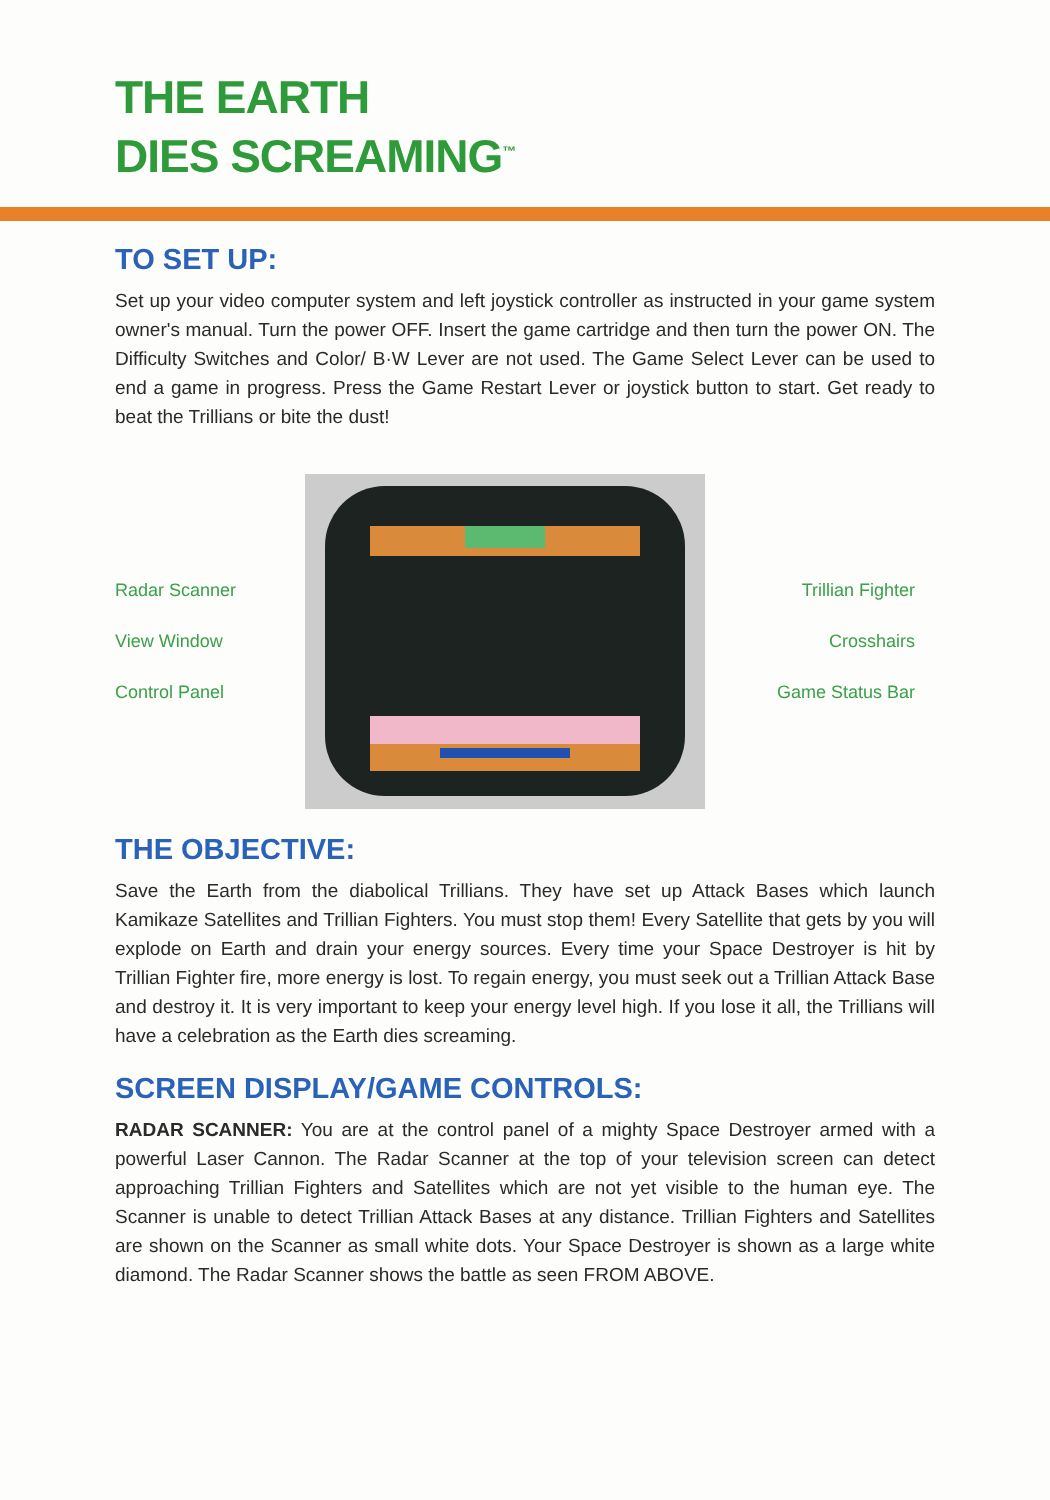THE EARTH
DIES SCREAMING<sup>™</sup>
TO SET UP:
Set up your video computer system and left joystick controller as instructed in your game system owner's manual. Turn the power OFF. Insert the game cartridge and then turn the power ON. The Difficulty Switches and Color/ B·W Lever are not used. The Game Select Lever can be used to end a game in progress. Press the Game Restart Lever or joystick button to start. Get ready to beat the Trillians or bite the dust!
Radar Scanner
View Window
Control Panel
Trillian Fighter
Crosshairs
Game Status Bar
THE OBJECTIVE:
Save the Earth from the diabolical Trillians. They have set up Attack Bases which launch Kamikaze Satellites and Trillian Fighters. You must stop them! Every Satellite that gets by you will explode on Earth and drain your energy sources. Every time your Space Destroyer is hit by Trillian Fighter fire, more energy is lost. To regain energy, you must seek out a Trillian Attack Base and destroy it. It is very important to keep your energy level high. If you lose it all, the Trillians will have a celebration as the Earth dies screaming.
SCREEN DISPLAY/GAME CONTROLS:
RADAR SCANNER: You are at the control panel of a mighty Space Destroyer armed with a powerful Laser Cannon. The Radar Scanner at the top of your television screen can detect approaching Trillian Fighters and Satellites which are not yet visible to the human eye. The Scanner is unable to detect Trillian Attack Bases at any distance. Trillian Fighters and Satellites are shown on the Scanner as small white dots. Your Space Destroyer is shown as a large white diamond. The Radar Scanner shows the battle as seen FROM ABOVE.